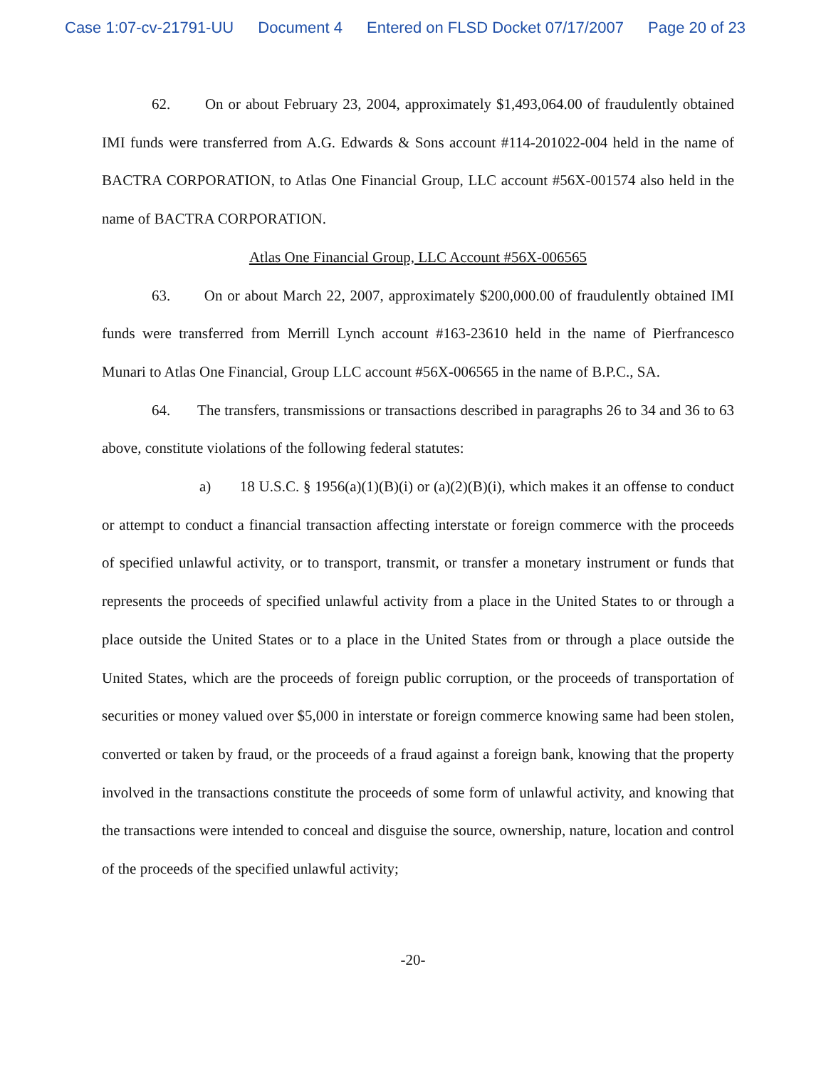Case 1:07-cv-21791-UU Document 4 Entered on FLSD Docket 07/17/2007 Page 20 of 23
62. On or about February 23, 2004, approximately $1,493,064.00 of fraudulently obtained IMI funds were transferred from A.G. Edwards & Sons account #114-201022-004 held in the name of BACTRA CORPORATION, to Atlas One Financial Group, LLC account #56X-001574 also held in the name of BACTRA CORPORATION.
Atlas One Financial Group, LLC Account #56X-006565
63. On or about March 22, 2007, approximately $200,000.00 of fraudulently obtained IMI funds were transferred from Merrill Lynch account #163-23610 held in the name of Pierfrancesco Munari to Atlas One Financial, Group LLC account #56X-006565 in the name of B.P.C., SA.
64. The transfers, transmissions or transactions described in paragraphs 26 to 34 and 36 to 63 above, constitute violations of the following federal statutes:
a) 18 U.S.C. § 1956(a)(1)(B)(i) or (a)(2)(B)(i), which makes it an offense to conduct or attempt to conduct a financial transaction affecting interstate or foreign commerce with the proceeds of specified unlawful activity, or to transport, transmit, or transfer a monetary instrument or funds that represents the proceeds of specified unlawful activity from a place in the United States to or through a place outside the United States or to a place in the United States from or through a place outside the United States, which are the proceeds of foreign public corruption, or the proceeds of transportation of securities or money valued over $5,000 in interstate or foreign commerce knowing same had been stolen, converted or taken by fraud, or the proceeds of a fraud against a foreign bank, knowing that the property involved in the transactions constitute the proceeds of some form of unlawful activity, and knowing that the transactions were intended to conceal and disguise the source, ownership, nature, location and control of the proceeds of the specified unlawful activity;
-20-